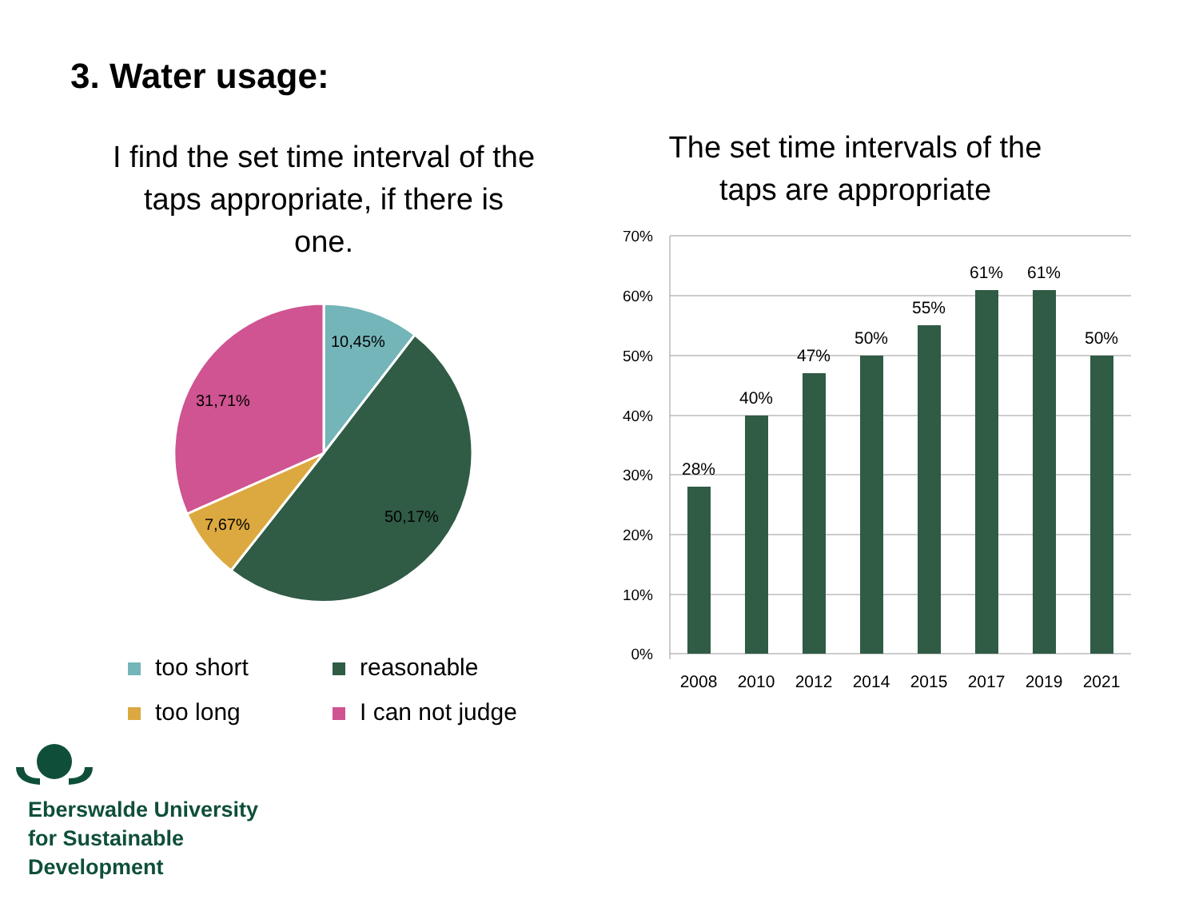3. Water usage:
I find the set time interval of the taps appropriate, if there is one.
The set time intervals of the taps are appropriate
10,45%
50,17%
7,67%
31,71%
70%
60%
50%
40%
30%
20%
10%
0%
28%
40%
47%
50%
55%
61%
61%
50%
2008
2010
2012
2014
2015
2017
2019
2021
too short
reasonable
too long
I can not judge
Eberswalde University
for Sustainable
Development